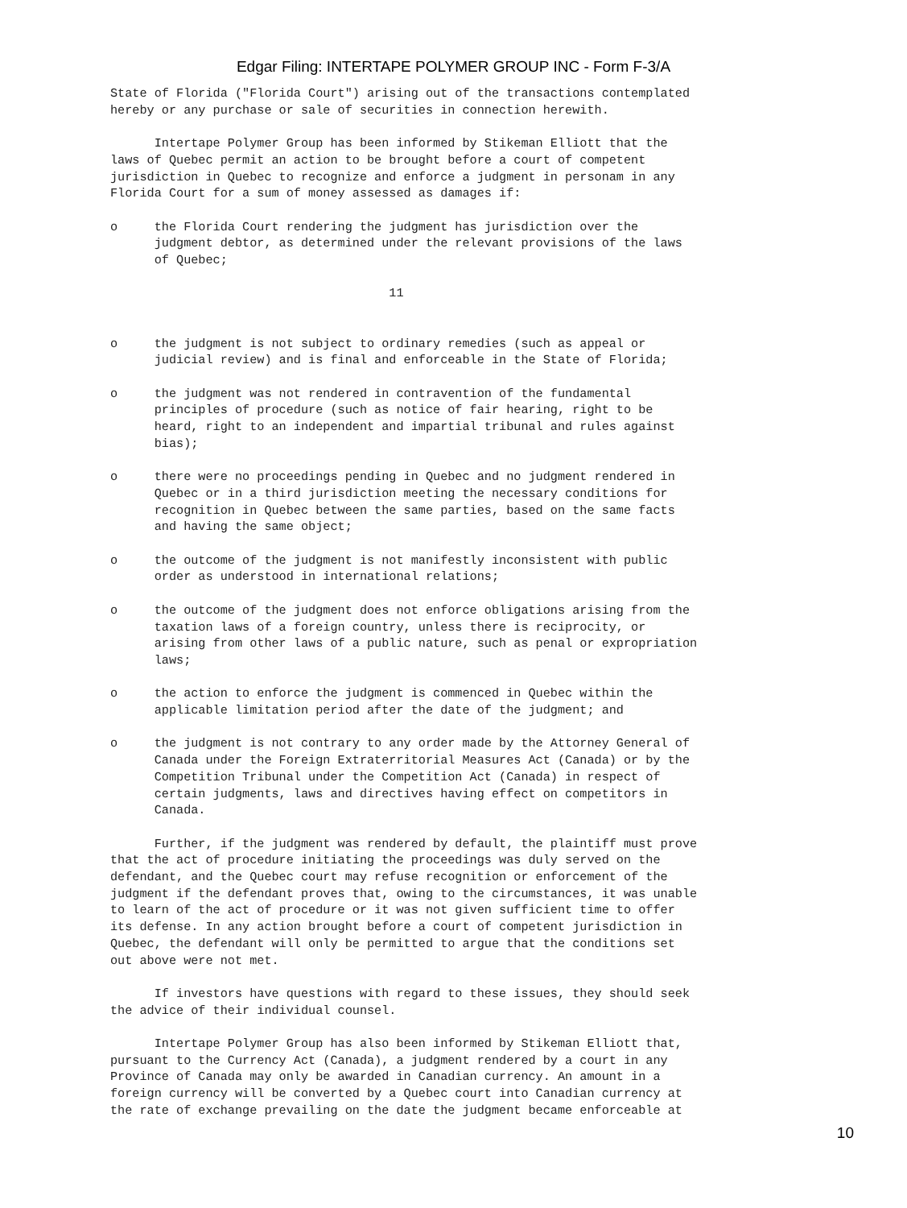Edgar Filing: INTERTAPE POLYMER GROUP INC - Form F-3/A
State of Florida ("Florida Court") arising out of the transactions contemplated
hereby or any purchase or sale of securities in connection herewith.

      Intertape Polymer Group has been informed by Stikeman Elliott that the
laws of Quebec permit an action to be brought before a court of competent
jurisdiction in Quebec to recognize and enforce a judgment in personam in any
Florida Court for a sum of money assessed as damages if:

o     the Florida Court rendering the judgment has jurisdiction over the
      judgment debtor, as determined under the relevant provisions of the laws
      of Quebec;

                                      11


o     the judgment is not subject to ordinary remedies (such as appeal or
      judicial review) and is final and enforceable in the State of Florida;

o     the judgment was not rendered in contravention of the fundamental
      principles of procedure (such as notice of fair hearing, right to be
      heard, right to an independent and impartial tribunal and rules against
      bias);

o     there were no proceedings pending in Quebec and no judgment rendered in
      Quebec or in a third jurisdiction meeting the necessary conditions for
      recognition in Quebec between the same parties, based on the same facts
      and having the same object;

o     the outcome of the judgment is not manifestly inconsistent with public
      order as understood in international relations;

o     the outcome of the judgment does not enforce obligations arising from the
      taxation laws of a foreign country, unless there is reciprocity, or
      arising from other laws of a public nature, such as penal or expropriation
      laws;

o     the action to enforce the judgment is commenced in Quebec within the
      applicable limitation period after the date of the judgment; and

o     the judgment is not contrary to any order made by the Attorney General of
      Canada under the Foreign Extraterritorial Measures Act (Canada) or by the
      Competition Tribunal under the Competition Act (Canada) in respect of
      certain judgments, laws and directives having effect on competitors in
      Canada.

      Further, if the judgment was rendered by default, the plaintiff must prove
that the act of procedure initiating the proceedings was duly served on the
defendant, and the Quebec court may refuse recognition or enforcement of the
judgment if the defendant proves that, owing to the circumstances, it was unable
to learn of the act of procedure or it was not given sufficient time to offer
its defense. In any action brought before a court of competent jurisdiction in
Quebec, the defendant will only be permitted to argue that the conditions set
out above were not met.

      If investors have questions with regard to these issues, they should seek
the advice of their individual counsel.

      Intertape Polymer Group has also been informed by Stikeman Elliott that,
pursuant to the Currency Act (Canada), a judgment rendered by a court in any
Province of Canada may only be awarded in Canadian currency. An amount in a
foreign currency will be converted by a Quebec court into Canadian currency at
the rate of exchange prevailing on the date the judgment became enforceable at
10